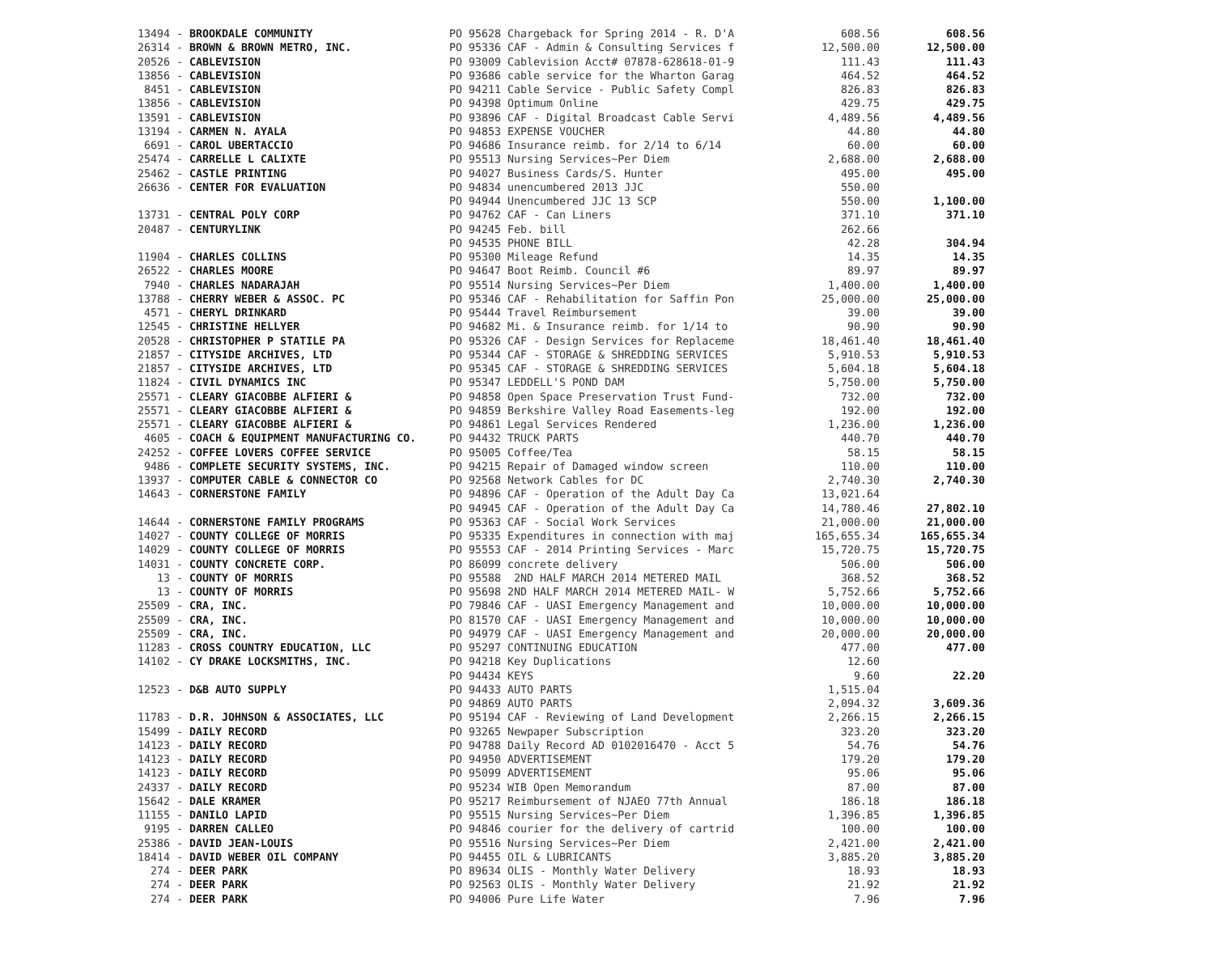| 13494 - BROOKDALE COMMUNITY | PO 95628 Chargeback for Spring 2014 - R. D'A | 608.56 | 608.56 |
| 26314 - BROWN & BROWN METRO, INC. | PO 95336 CAF - Admin & Consulting Services f | 12,500.00 | 12,500.00 |
| 20526 - CABLEVISION | PO 93009 Cablevision Acct# 07878-628618-01-9 | 111.43 | 111.43 |
| 13856 - CABLEVISION | PO 93686 cable service for the Wharton Garag | 464.52 | 464.52 |
| 8451 - CABLEVISION | PO 94211 Cable Service - Public Safety Compl | 826.83 | 826.83 |
| 13856 - CABLEVISION | PO 94398 Optimum Online | 429.75 | 429.75 |
| 13591 - CABLEVISION | PO 93896 CAF - Digital Broadcast Cable Servi | 4,489.56 | 4,489.56 |
| 13194 - CARMEN N. AYALA | PO 94853 EXPENSE VOUCHER | 44.80 | 44.80 |
| 6691 - CAROL UBERTACCIO | PO 94686 Insurance reimb. for 2/14 to 6/14 | 60.00 | 60.00 |
| 25474 - CARRELLE L CALIXTE | PO 95513 Nursing Services~Per Diem | 2,688.00 | 2,688.00 |
| 25462 - CASTLE PRINTING | PO 94027 Business Cards/S. Hunter | 495.00 | 495.00 |
| 26636 - CENTER FOR EVALUATION | PO 94834 unencumbered 2013 JJC | 550.00 | |
| | PO 94944 Unencumbered JJC 13 SCP | 550.00 | 1,100.00 |
| 13731 - CENTRAL POLY CORP | PO 94762 CAF - Can Liners | 371.10 | 371.10 |
| 20487 - CENTURYLINK | PO 94245 Feb. bill | 262.66 | |
| | PO 94535 PHONE BILL | 42.28 | 304.94 |
| 11904 - CHARLES COLLINS | PO 95300 Mileage Refund | 14.35 | 14.35 |
| 26522 - CHARLES MOORE | PO 94647 Boot Reimb. Council #6 | 89.97 | 89.97 |
| 7940 - CHARLES NADARAJAH | PO 95514 Nursing Services~Per Diem | 1,400.00 | 1,400.00 |
| 13788 - CHERRY WEBER & ASSOC. PC | PO 95346 CAF - Rehabilitation for Saffin Pon | 25,000.00 | 25,000.00 |
| 4571 - CHERYL DRINKARD | PO 95444 Travel Reimbursement | 39.00 | 39.00 |
| 12545 - CHRISTINE HELLYER | PO 94682 Mi. & Insurance reimb. for 1/14 to | 90.90 | 90.90 |
| 20528 - CHRISTOPHER P STATILE PA | PO 95326 CAF - Design Services for Replaceme | 18,461.40 | 18,461.40 |
| 21857 - CITYSIDE ARCHIVES, LTD | PO 95344 CAF - STORAGE & SHREDDING SERVICES | 5,910.53 | 5,910.53 |
| 21857 - CITYSIDE ARCHIVES, LTD | PO 95345 CAF - STORAGE & SHREDDING SERVICES | 5,604.18 | 5,604.18 |
| 11824 - CIVIL DYNAMICS INC | PO 95347 LEDDELL'S POND DAM | 5,750.00 | 5,750.00 |
| 25571 - CLEARY GIACOBBE ALFIERI & | PO 94858 Open Space Preservation Trust Fund- | 732.00 | 732.00 |
| 25571 - CLEARY GIACOBBE ALFIERI & | PO 94859 Berkshire Valley Road Easements-leg | 192.00 | 192.00 |
| 25571 - CLEARY GIACOBBE ALFIERI & | PO 94861 Legal Services Rendered | 1,236.00 | 1,236.00 |
| 4605 - COACH & EQUIPMENT MANUFACTURING CO. | PO 94432 TRUCK PARTS | 440.70 | 440.70 |
| 24252 - COFFEE LOVERS COFFEE SERVICE | PO 95005 Coffee/Tea | 58.15 | 58.15 |
| 9486 - COMPLETE SECURITY SYSTEMS, INC. | PO 94215 Repair of Damaged window screen | 110.00 | 110.00 |
| 13937 - COMPUTER CABLE & CONNECTOR CO | PO 92568 Network Cables for DC | 2,740.30 | 2,740.30 |
| 14643 - CORNERSTONE FAMILY | PO 94896 CAF - Operation of the Adult Day Ca | 13,021.64 | |
| | PO 94945 CAF - Operation of the Adult Day Ca | 14,780.46 | 27,802.10 |
| 14644 - CORNERSTONE FAMILY PROGRAMS | PO 95363 CAF - Social Work Services | 21,000.00 | 21,000.00 |
| 14027 - COUNTY COLLEGE OF MORRIS | PO 95335 Expenditures in connection with maj | 165,655.34 | 165,655.34 |
| 14029 - COUNTY COLLEGE OF MORRIS | PO 95553 CAF - 2014 Printing Services - Marc | 15,720.75 | 15,720.75 |
| 14031 - COUNTY CONCRETE CORP. | PO 86099 concrete delivery | 506.00 | 506.00 |
| 13 - COUNTY OF MORRIS | PO 95588 2ND HALF MARCH 2014 METERED MAIL | 368.52 | 368.52 |
| 13 - COUNTY OF MORRIS | PO 95698 2ND HALF MARCH 2014 METERED MAIL- W | 5,752.66 | 5,752.66 |
| 25509 - CRA, INC. | PO 79846 CAF - UASI Emergency Management and | 10,000.00 | 10,000.00 |
| 25509 - CRA, INC. | PO 81570 CAF - UASI Emergency Management and | 10,000.00 | 10,000.00 |
| 25509 - CRA, INC. | PO 94979 CAF - UASI Emergency Management and | 20,000.00 | 20,000.00 |
| 11283 - CROSS COUNTRY EDUCATION, LLC | PO 95297 CONTINUING EDUCATION | 477.00 | 477.00 |
| 14102 - CY DRAKE LOCKSMITHS, INC. | PO 94218 Key Duplications | 12.60 | |
| | PO 94434 KEYS | 9.60 | 22.20 |
| 12523 - D&B AUTO SUPPLY | PO 94433 AUTO PARTS | 1,515.04 | |
| | PO 94869 AUTO PARTS | 2,094.32 | 3,609.36 |
| 11783 - D.R. JOHNSON & ASSOCIATES, LLC | PO 95194 CAF - Reviewing of Land Development | 2,266.15 | 2,266.15 |
| 15499 - DAILY RECORD | PO 93265 Newpaper Subscription | 323.20 | 323.20 |
| 14123 - DAILY RECORD | PO 94788 Daily Record AD 0102016470 - Acct 5 | 54.76 | 54.76 |
| 14123 - DAILY RECORD | PO 94950 ADVERTISEMENT | 179.20 | 179.20 |
| 14123 - DAILY RECORD | PO 95099 ADVERTISEMENT | 95.06 | 95.06 |
| 24337 - DAILY RECORD | PO 95234 WIB Open Memorandum | 87.00 | 87.00 |
| 15642 - DALE KRAMER | PO 95217 Reimbursement of NJAEO 77th Annual | 186.18 | 186.18 |
| 11155 - DANILO LAPID | PO 95515 Nursing Services~Per Diem | 1,396.85 | 1,396.85 |
| 9195 - DARREN CALLEO | PO 94846 courier for the delivery of cartrid | 100.00 | 100.00 |
| 25386 - DAVID JEAN-LOUIS | PO 95516 Nursing Services~Per Diem | 2,421.00 | 2,421.00 |
| 18414 - DAVID WEBER OIL COMPANY | PO 94455 OIL & LUBRICANTS | 3,885.20 | 3,885.20 |
| 274 - DEER PARK | PO 89634 OLIS - Monthly Water Delivery | 18.93 | 18.93 |
| 274 - DEER PARK | PO 92563 OLIS - Monthly Water Delivery | 21.92 | 21.92 |
| 274 - DEER PARK | PO 94006 Pure Life Water | 7.96 | 7.96 |